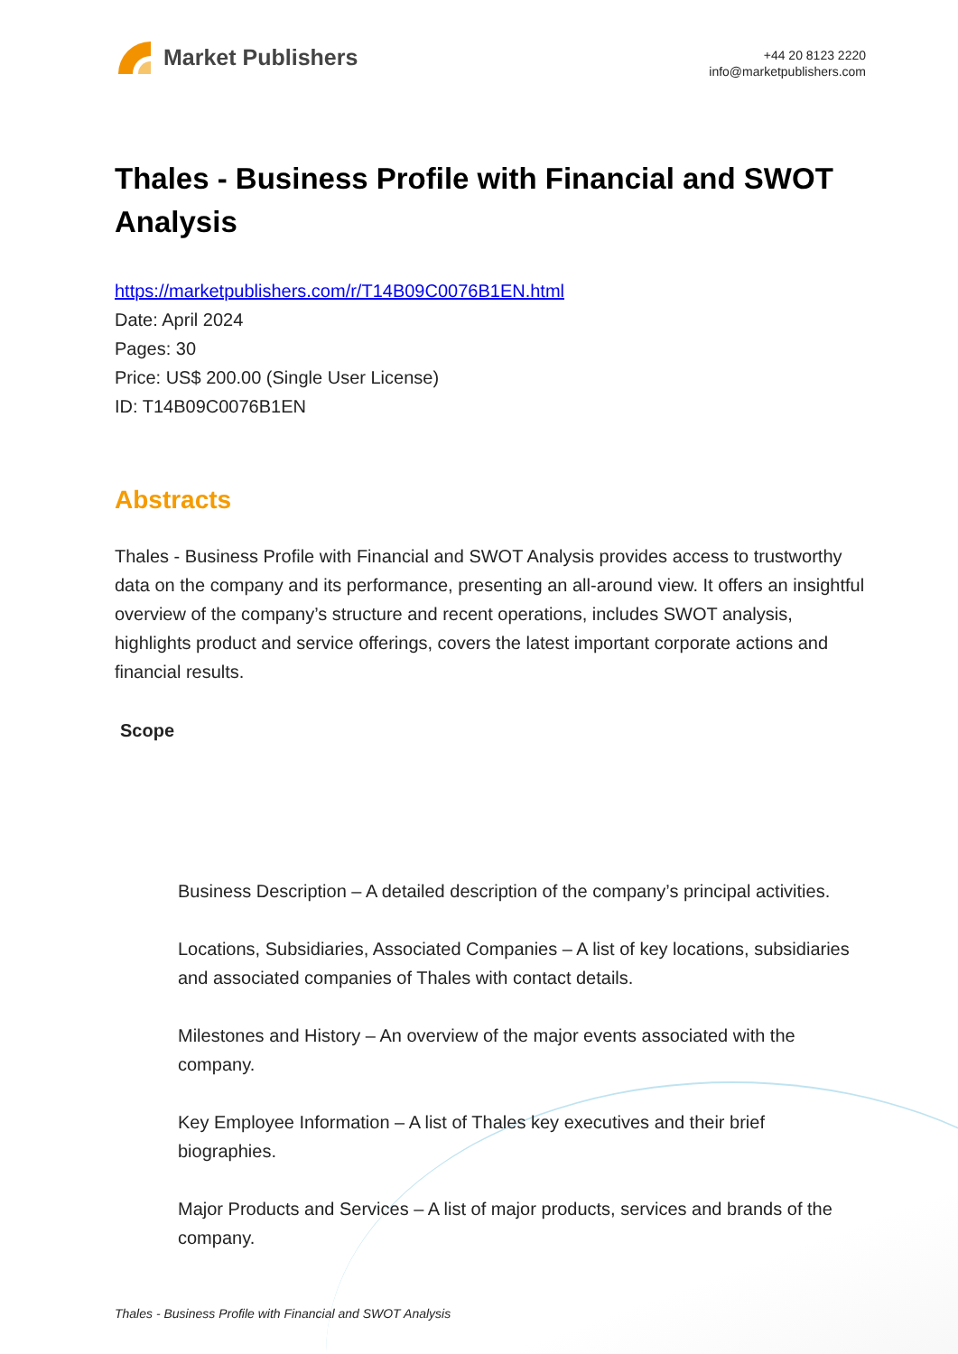Market Publishers
+44 20 8123 2220
info@marketpublishers.com
Thales - Business Profile with Financial and SWOT Analysis
https://marketpublishers.com/r/T14B09C0076B1EN.html
Date: April 2024
Pages: 30
Price: US$ 200.00 (Single User License)
ID: T14B09C0076B1EN
Abstracts
Thales - Business Profile with Financial and SWOT Analysis provides access to trustworthy data on the company and its performance, presenting an all-around view. It offers an insightful overview of the company’s structure and recent operations, includes SWOT analysis, highlights product and service offerings, covers the latest important corporate actions and financial results.
Scope
Business Description – A detailed description of the company’s principal activities.
Locations, Subsidiaries, Associated Companies – A list of key locations, subsidiaries and associated companies of Thales with contact details.
Milestones and History – An overview of the major events associated with the company.
Key Employee Information – A list of Thales key executives and their brief biographies.
Major Products and Services – A list of major products, services and brands of the company.
Thales - Business Profile with Financial and SWOT Analysis